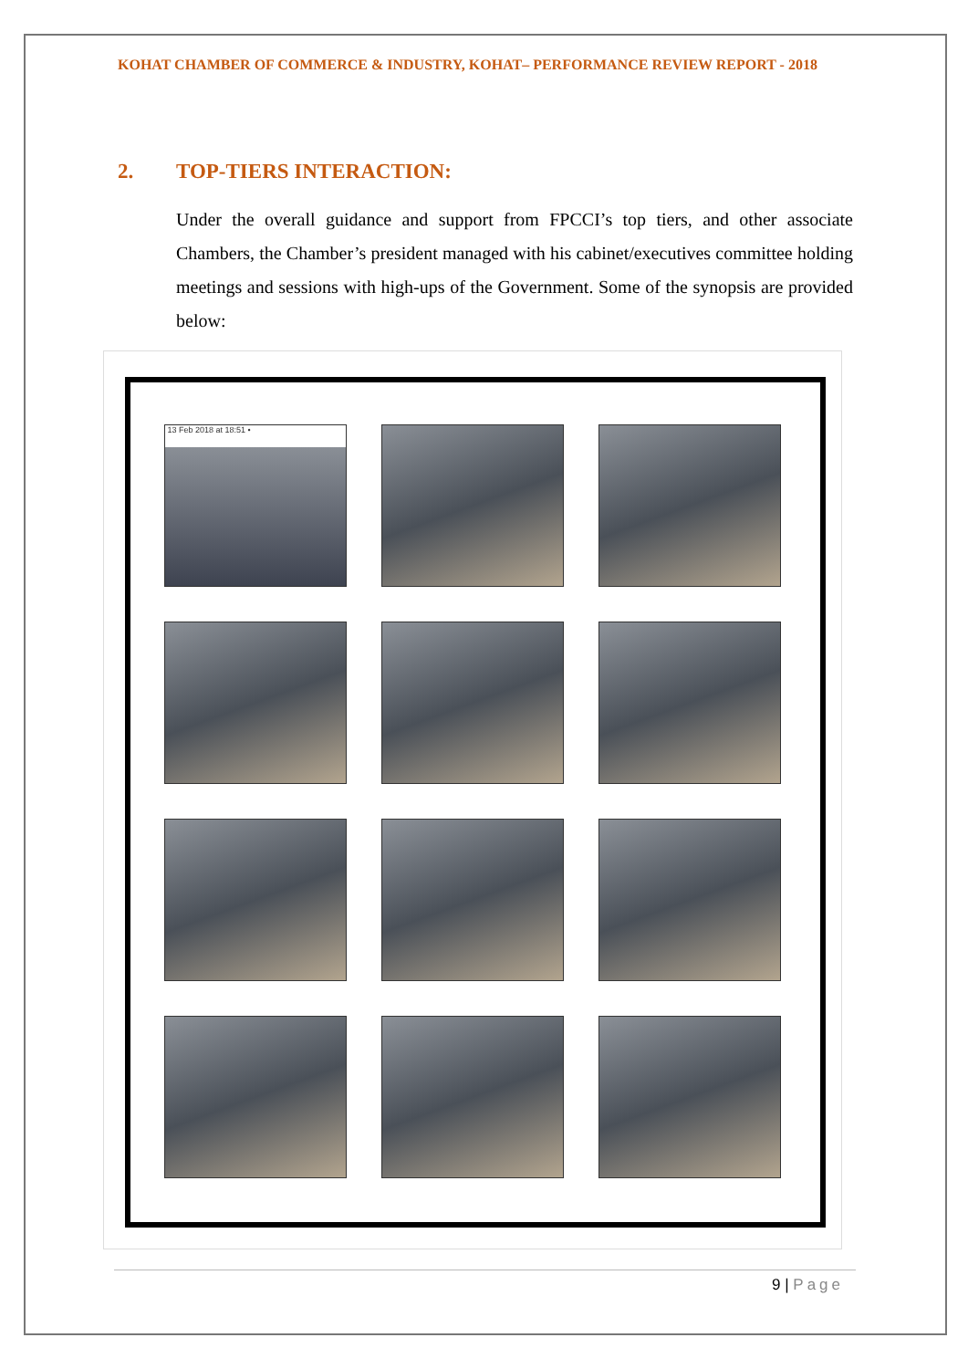KOHAT CHAMBER OF COMMERCE & INDUSTRY, KOHAT– PERFORMANCE REVIEW REPORT - 2018
2. TOP-TIERS INTERACTION:
Under the overall guidance and support from FPCCI’s top tiers, and other associate Chambers, the Chamber’s president managed with his cabinet/executives committee holding meetings and sessions with high-ups of the Government. Some of the synopsis are provided below:
13 Feb 2018 at 18:51 •
9 | Page